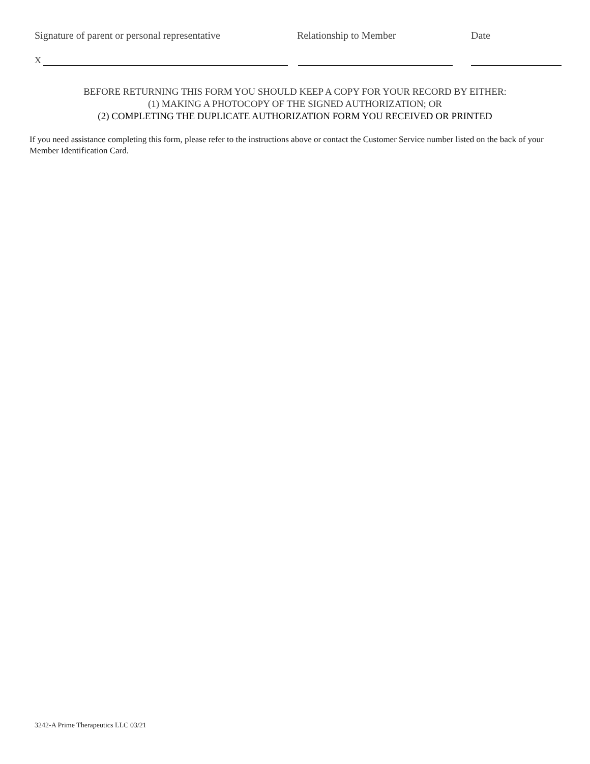Signature of parent or personal representative Relationship to Member Date
X
BEFORE RETURNING THIS FORM YOU SHOULD KEEP A COPY FOR YOUR RECORD BY EITHER:
(1) MAKING A PHOTOCOPY OF THE SIGNED AUTHORIZATION; OR
(2) COMPLETING THE DUPLICATE AUTHORIZATION FORM YOU RECEIVED OR PRINTED
If you need assistance completing this form, please refer to the instructions above or contact the Customer Service number listed on the back of your Member Identification Card.
3242-A Prime Therapeutics LLC 03/21